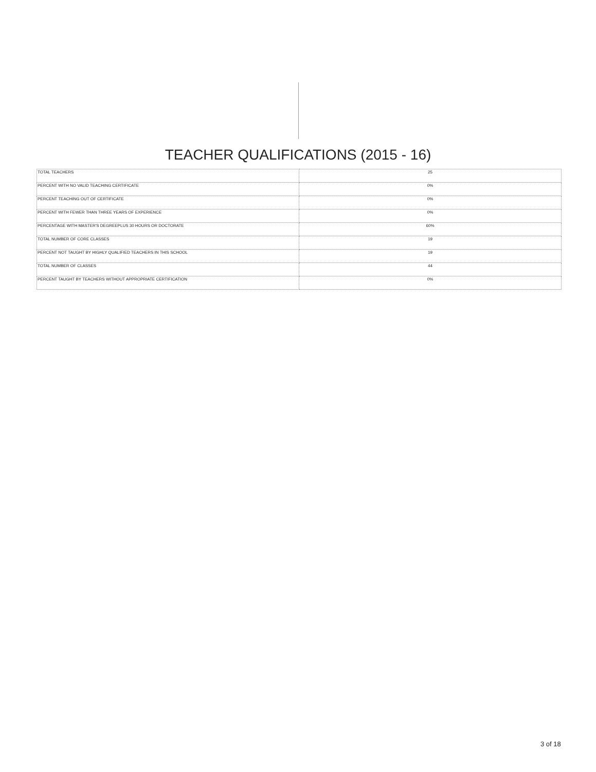TEACHER QUALIFICATIONS (2015 - 16)
| TOTAL TEACHERS | 25 |
| PERCENT WITH NO VALID TEACHING CERTIFICATE | 0% |
| PERCENT TEACHING OUT OF CERTIFICATE | 0% |
| PERCENT WITH FEWER THAN THREE YEARS OF EXPERIENCE | 0% |
| PERCENTAGE WITH MASTER'S DEGREEPLUS 30 HOURS OR DOCTORATE | 60% |
| TOTAL NUMBER OF CORE CLASSES | 19 |
| PERCENT NOT TAUGHT BY HIGHLY QUALIFIED TEACHERS IN THIS SCHOOL | 19 |
| TOTAL NUMBER OF CLASSES | 44 |
| PERCENT TAUGHT BY TEACHERS WITHOUT APPROPRIATE CERTIFICATION | 0% |
3 of 18